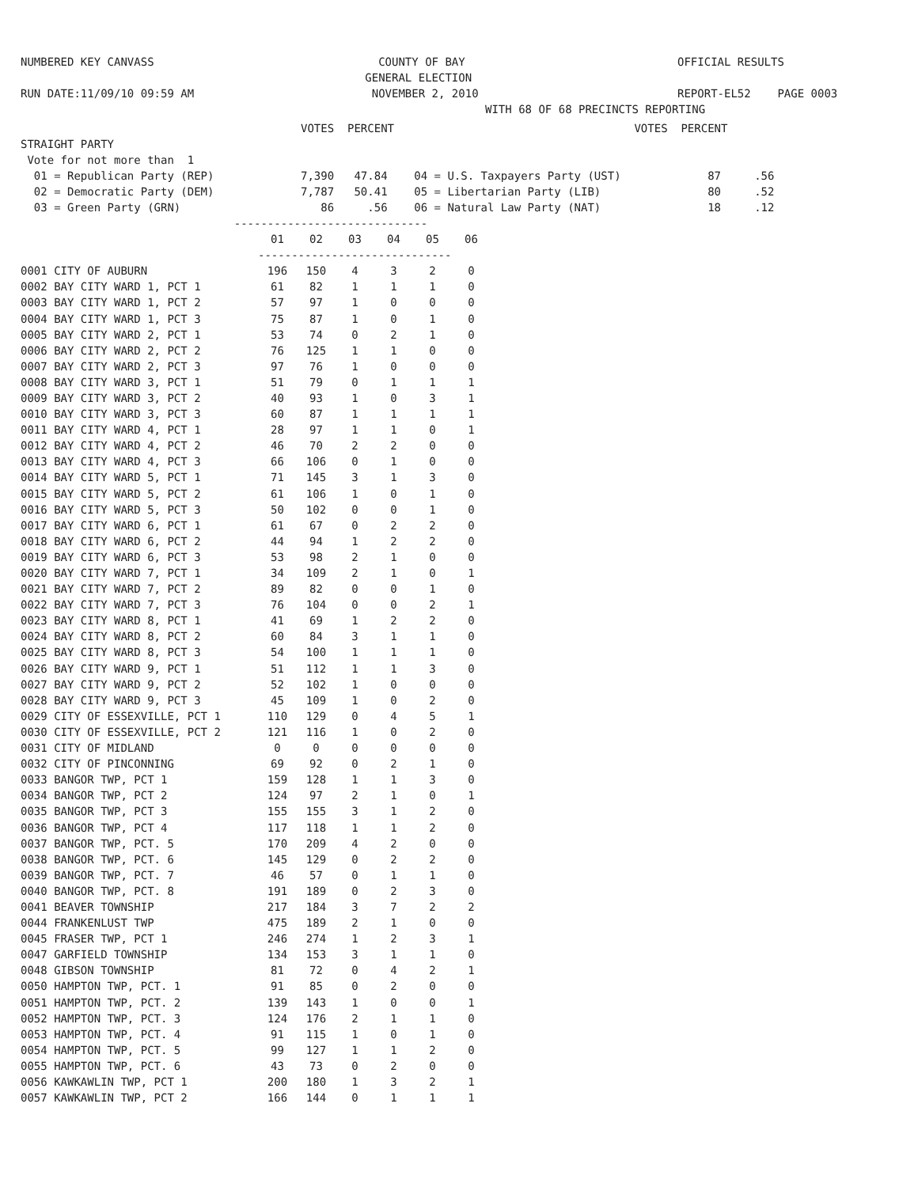NUMBERED KEY CANVASS RUN DATE:11/09/10 09:59 AM
COUNTY OF BAY GENERAL ELECTION NOVEMBER 2, 2010 WITH 68 OF 68 PRECINCTS REPORTING
OFFICIAL RESULTS REPORT-EL52 PAGE 0003
VOTES PERCENT VOTES PERCENT STRAIGHT PARTY Vote for not more than 1 01 = Republican Party (REP) 7,390 47.84 04 = U.S. Taxpayers Party (UST) 87 .56 02 = Democratic Party (DEM) 7,787 50.41 05 = Libertarian Party (LIB) 80 .52 03 = Green Party (GRN) 86 .56 06 = Natural Law Party (NAT) 18 .12 -----------------------------
| | 01 | 02 | 03 | 04 | 05 | 06 |
| --- | --- | --- | --- | --- | --- | --- |
| | ----------------------------- | | | | | |
| 0001 CITY OF AUBURN | 196 | 150 | 4 | 3 | 2 | 0 |
| 0002 BAY CITY WARD 1, PCT 1 | 61 | 82 | 1 | 1 | 1 | 0 |
| 0003 BAY CITY WARD 1, PCT 2 | 57 | 97 | 1 | 0 | 0 | 0 |
| 0004 BAY CITY WARD 1, PCT 3 | 75 | 87 | 1 | 0 | 1 | 0 |
| 0005 BAY CITY WARD 2, PCT 1 | 53 | 74 | 0 | 2 | 1 | 0 |
| 0006 BAY CITY WARD 2, PCT 2 | 76 | 125 | 1 | 1 | 0 | 0 |
| 0007 BAY CITY WARD 2, PCT 3 | 97 | 76 | 1 | 0 | 0 | 0 |
| 0008 BAY CITY WARD 3, PCT 1 | 51 | 79 | 0 | 1 | 1 | 1 |
| 0009 BAY CITY WARD 3, PCT 2 | 40 | 93 | 1 | 0 | 3 | 1 |
| 0010 BAY CITY WARD 3, PCT 3 | 60 | 87 | 1 | 1 | 1 | 1 |
| 0011 BAY CITY WARD 4, PCT 1 | 28 | 97 | 1 | 1 | 0 | 1 |
| 0012 BAY CITY WARD 4, PCT 2 | 46 | 70 | 2 | 2 | 0 | 0 |
| 0013 BAY CITY WARD 4, PCT 3 | 66 | 106 | 0 | 1 | 0 | 0 |
| 0014 BAY CITY WARD 5, PCT 1 | 71 | 145 | 3 | 1 | 3 | 0 |
| 0015 BAY CITY WARD 5, PCT 2 | 61 | 106 | 1 | 0 | 1 | 0 |
| 0016 BAY CITY WARD 5, PCT 3 | 50 | 102 | 0 | 0 | 1 | 0 |
| 0017 BAY CITY WARD 6, PCT 1 | 61 | 67 | 0 | 2 | 2 | 0 |
| 0018 BAY CITY WARD 6, PCT 2 | 44 | 94 | 1 | 2 | 2 | 0 |
| 0019 BAY CITY WARD 6, PCT 3 | 53 | 98 | 2 | 1 | 0 | 0 |
| 0020 BAY CITY WARD 7, PCT 1 | 34 | 109 | 2 | 1 | 0 | 1 |
| 0021 BAY CITY WARD 7, PCT 2 | 89 | 82 | 0 | 0 | 1 | 0 |
| 0022 BAY CITY WARD 7, PCT 3 | 76 | 104 | 0 | 0 | 2 | 1 |
| 0023 BAY CITY WARD 8, PCT 1 | 41 | 69 | 1 | 2 | 2 | 0 |
| 0024 BAY CITY WARD 8, PCT 2 | 60 | 84 | 3 | 1 | 1 | 0 |
| 0025 BAY CITY WARD 8, PCT 3 | 54 | 100 | 1 | 1 | 1 | 0 |
| 0026 BAY CITY WARD 9, PCT 1 | 51 | 112 | 1 | 1 | 3 | 0 |
| 0027 BAY CITY WARD 9, PCT 2 | 52 | 102 | 1 | 0 | 0 | 0 |
| 0028 BAY CITY WARD 9, PCT 3 | 45 | 109 | 1 | 0 | 2 | 0 |
| 0029 CITY OF ESSEXVILLE, PCT 1 | 110 | 129 | 0 | 4 | 5 | 1 |
| 0030 CITY OF ESSEXVILLE, PCT 2 | 121 | 116 | 1 | 0 | 2 | 0 |
| 0031 CITY OF MIDLAND | 0 | 0 | 0 | 0 | 0 | 0 |
| 0032 CITY OF PINCONNING | 69 | 92 | 0 | 2 | 1 | 0 |
| 0033 BANGOR TWP, PCT 1 | 159 | 128 | 1 | 1 | 3 | 0 |
| 0034 BANGOR TWP, PCT 2 | 124 | 97 | 2 | 1 | 0 | 1 |
| 0035 BANGOR TWP, PCT 3 | 155 | 155 | 3 | 1 | 2 | 0 |
| 0036 BANGOR TWP, PCT 4 | 117 | 118 | 1 | 1 | 2 | 0 |
| 0037 BANGOR TWP, PCT. 5 | 170 | 209 | 4 | 2 | 0 | 0 |
| 0038 BANGOR TWP, PCT. 6 | 145 | 129 | 0 | 2 | 2 | 0 |
| 0039 BANGOR TWP, PCT. 7 | 46 | 57 | 0 | 1 | 1 | 0 |
| 0040 BANGOR TWP, PCT. 8 | 191 | 189 | 0 | 2 | 3 | 0 |
| 0041 BEAVER TOWNSHIP | 217 | 184 | 3 | 7 | 2 | 2 |
| 0044 FRANKENLUST TWP | 475 | 189 | 2 | 1 | 0 | 0 |
| 0045 FRASER TWP, PCT 1 | 246 | 274 | 1 | 2 | 3 | 1 |
| 0047 GARFIELD TOWNSHIP | 134 | 153 | 3 | 1 | 1 | 0 |
| 0048 GIBSON TOWNSHIP | 81 | 72 | 0 | 4 | 2 | 1 |
| 0050 HAMPTON TWP, PCT. 1 | 91 | 85 | 0 | 2 | 0 | 0 |
| 0051 HAMPTON TWP, PCT. 2 | 139 | 143 | 1 | 0 | 0 | 1 |
| 0052 HAMPTON TWP, PCT. 3 | 124 | 176 | 2 | 1 | 1 | 0 |
| 0053 HAMPTON TWP, PCT. 4 | 91 | 115 | 1 | 0 | 1 | 0 |
| 0054 HAMPTON TWP, PCT. 5 | 99 | 127 | 1 | 1 | 2 | 0 |
| 0055 HAMPTON TWP, PCT. 6 | 43 | 73 | 0 | 2 | 0 | 0 |
| 0056 KAWKAWLIN TWP, PCT 1 | 200 | 180 | 1 | 3 | 2 | 1 |
| 0057 KAWKAWLIN TWP, PCT 2 | 166 | 144 | 0 | 1 | 1 | 1 |